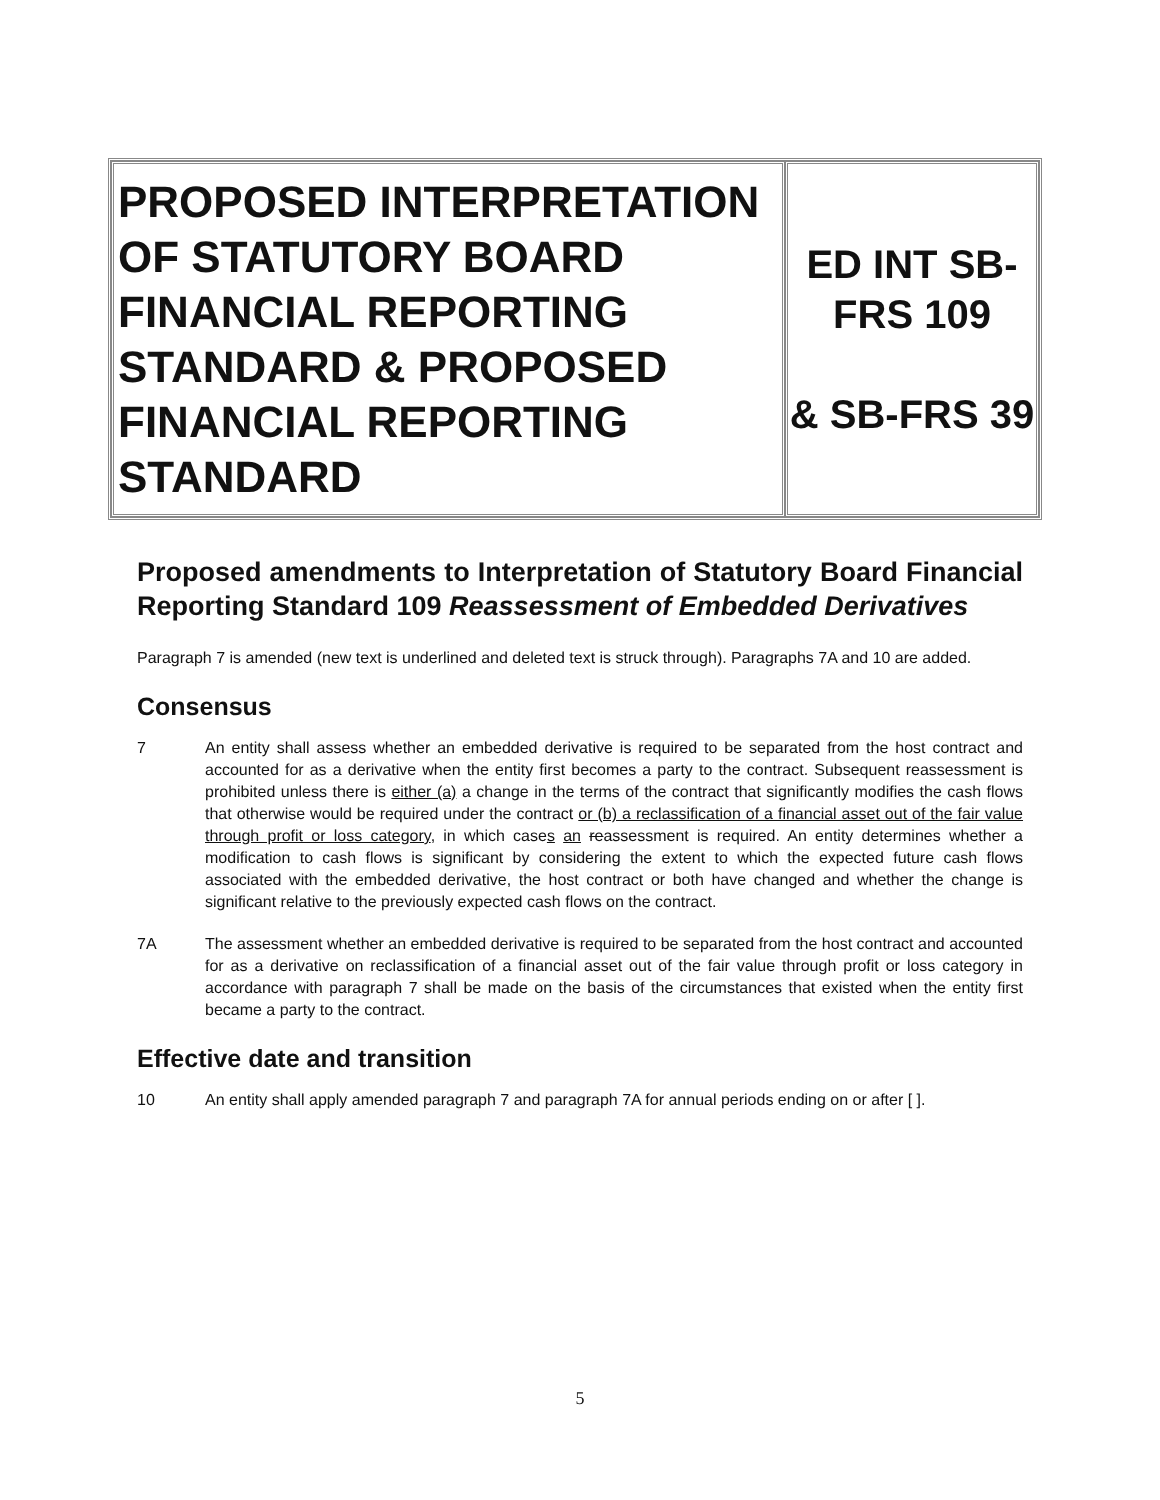| PROPOSED INTERPRETATION OF STATUTORY BOARD FINANCIAL REPORTING STANDARD & PROPOSED FINANCIAL REPORTING STANDARD | ED INT SB-FRS 109 & SB-FRS 39 |
Proposed amendments to Interpretation of Statutory Board Financial Reporting Standard 109 Reassessment of Embedded Derivatives
Paragraph 7 is amended (new text is underlined and deleted text is struck through). Paragraphs 7A and 10 are added.
Consensus
7 An entity shall assess whether an embedded derivative is required to be separated from the host contract and accounted for as a derivative when the entity first becomes a party to the contract. Subsequent reassessment is prohibited unless there is either (a) a change in the terms of the contract that significantly modifies the cash flows that otherwise would be required under the contract or (b) a reclassification of a financial asset out of the fair value through profit or loss category, in which cases an reassessment is required. An entity determines whether a modification to cash flows is significant by considering the extent to which the expected future cash flows associated with the embedded derivative, the host contract or both have changed and whether the change is significant relative to the previously expected cash flows on the contract.
7A The assessment whether an embedded derivative is required to be separated from the host contract and accounted for as a derivative on reclassification of a financial asset out of the fair value through profit or loss category in accordance with paragraph 7 shall be made on the basis of the circumstances that existed when the entity first became a party to the contract.
Effective date and transition
10 An entity shall apply amended paragraph 7 and paragraph 7A for annual periods ending on or after [ ].
5